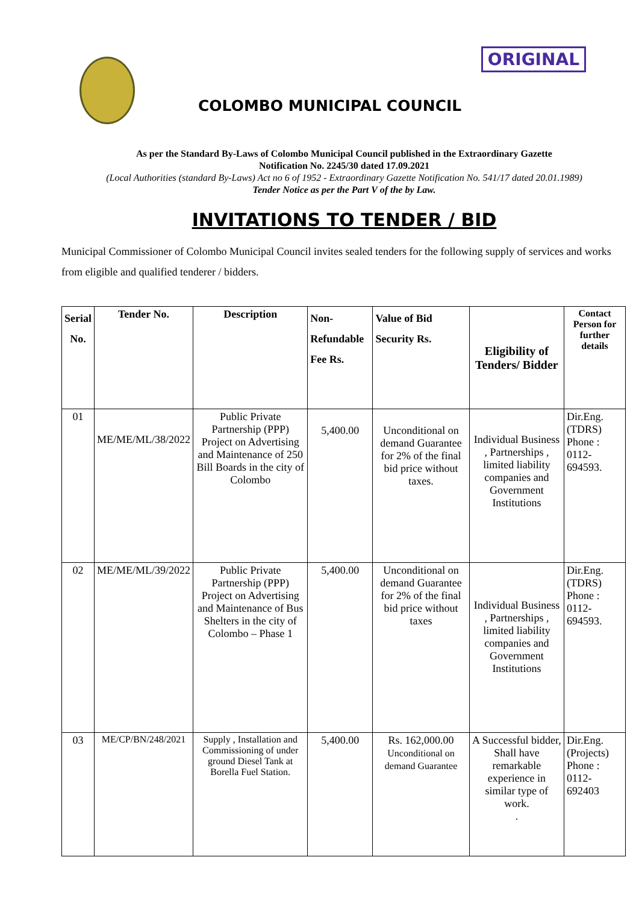COLOMBO MUNICIPAL COUNCIL
ORIGINAL
As per the Standard By-Laws of Colombo Municipal Council published in the Extraordinary Gazette
Notification No. 2245/30 dated 17.09.2021
(Local Authorities (standard By-Laws) Act no 6 of 1952 - Extraordinary Gazette Notification No. 541/17 dated 20.01.1989)
Tender Notice as per the Part V of the by Law.
INVITATIONS TO TENDER / BID
Municipal Commissioner of Colombo Municipal Council invites sealed tenders for the following supply of services and works from eligible and qualified tenderer / bidders.
| Serial No. | Tender No. | Description | Non-Refundable Fee Rs. | Value of Bid Security Rs. | Eligibility of Tenders/ Bidder | Contact Person for further details |
| --- | --- | --- | --- | --- | --- | --- |
| 01 | ME/ME/ML/38/2022 | Public Private Partnership (PPP) Project on Advertising and Maintenance of 250 Bill Boards in the city of Colombo | 5,400.00 | Unconditional on demand Guarantee for 2% of the final bid price without taxes. | Individual Business , Partnerships , limited liability companies and Government Institutions | Dir.Eng. (TDRS) Phone : 0112-694593. |
| 02 | ME/ME/ML/39/2022 | Public Private Partnership (PPP) Project on Advertising and Maintenance of Bus Shelters in the city of Colombo – Phase 1 | 5,400.00 | Unconditional on demand Guarantee for 2% of the final bid price without taxes | Individual Business , Partnerships , limited liability companies and Government Institutions | Dir.Eng. (TDRS) Phone : 0112-694593. |
| 03 | ME/CP/BN/248/2021 | Supply , Installation and Commissioning of under ground Diesel Tank at Borella Fuel Station. | 5,400.00 | Rs. 162,000.00 Unconditional on demand Guarantee | A Successful bidder, Shall have remarkable experience in similar type of work. . | Dir.Eng. (Projects) Phone : 0112-692403 |